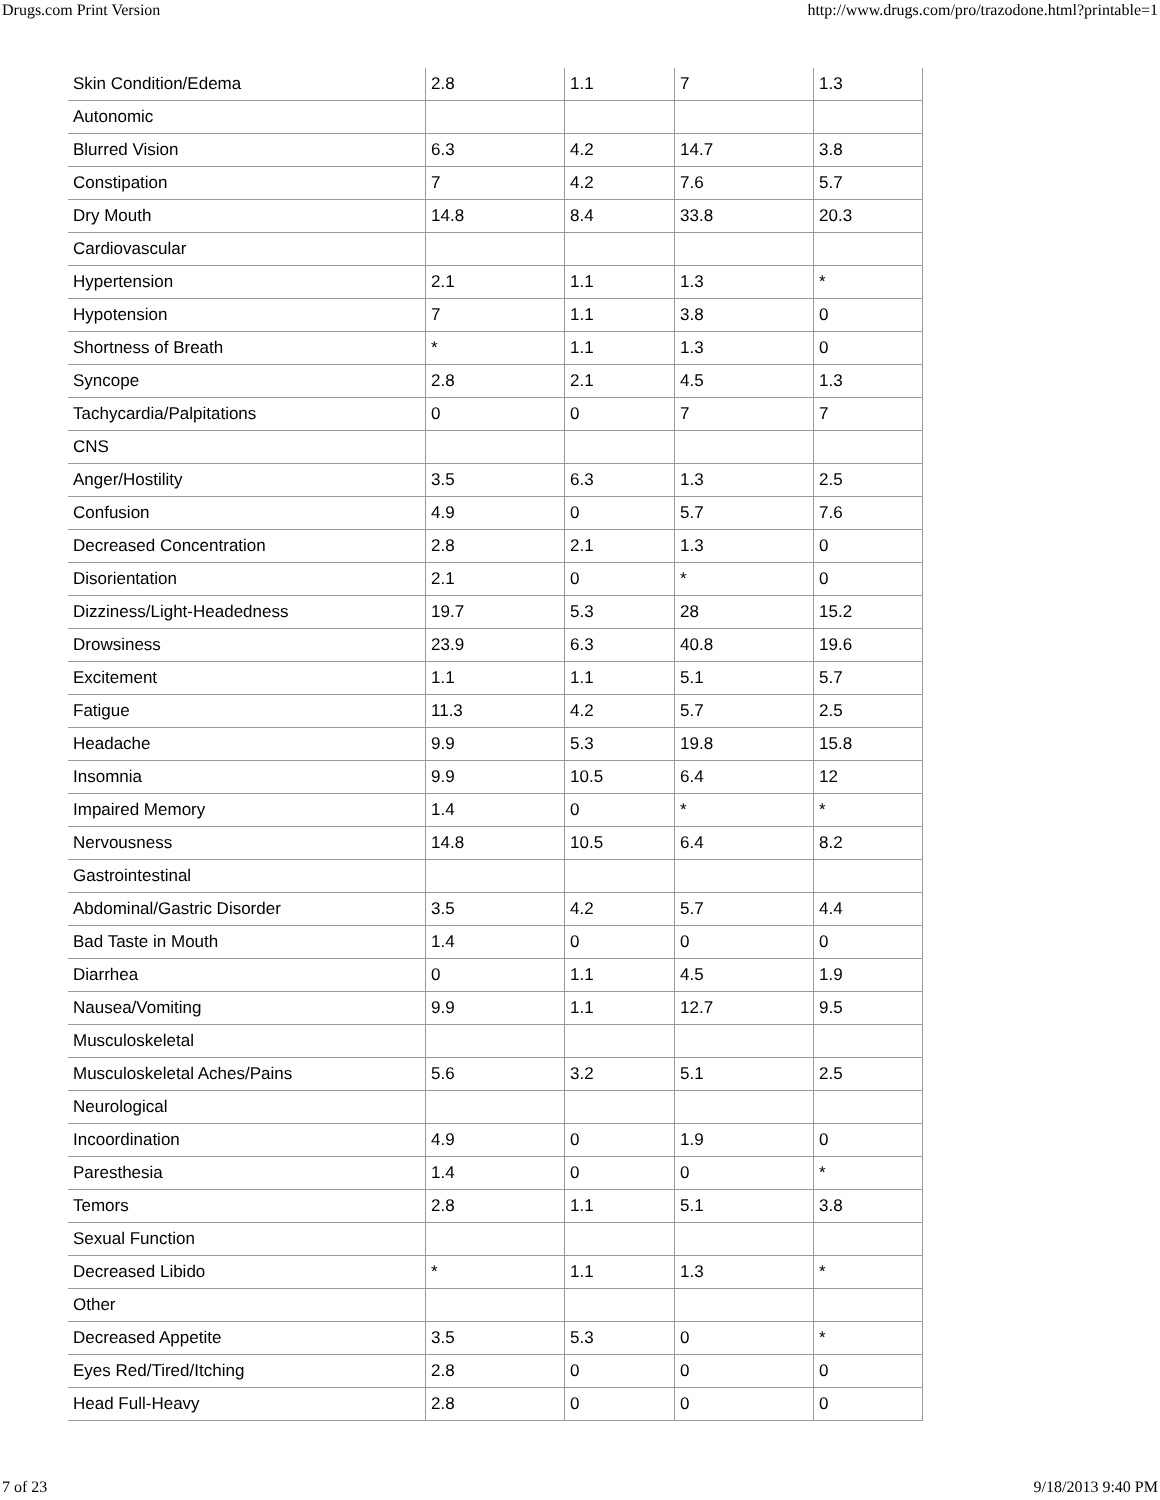Drugs.com Print Version http://www.drugs.com/pro/trazodone.html?printable=1
| Skin Condition/Edema | 2.8 | 1.1 | 7 | 1.3 |
| Autonomic | | | | |
| Blurred Vision | 6.3 | 4.2 | 14.7 | 3.8 |
| Constipation | 7 | 4.2 | 7.6 | 5.7 |
| Dry Mouth | 14.8 | 8.4 | 33.8 | 20.3 |
| Cardiovascular | | | | |
| Hypertension | 2.1 | 1.1 | 1.3 | * |
| Hypotension | 7 | 1.1 | 3.8 | 0 |
| Shortness of Breath | * | 1.1 | 1.3 | 0 |
| Syncope | 2.8 | 2.1 | 4.5 | 1.3 |
| Tachycardia/Palpitations | 0 | 0 | 7 | 7 |
| CNS | | | | |
| Anger/Hostility | 3.5 | 6.3 | 1.3 | 2.5 |
| Confusion | 4.9 | 0 | 5.7 | 7.6 |
| Decreased Concentration | 2.8 | 2.1 | 1.3 | 0 |
| Disorientation | 2.1 | 0 | * | 0 |
| Dizziness/Light-Headedness | 19.7 | 5.3 | 28 | 15.2 |
| Drowsiness | 23.9 | 6.3 | 40.8 | 19.6 |
| Excitement | 1.1 | 1.1 | 5.1 | 5.7 |
| Fatigue | 11.3 | 4.2 | 5.7 | 2.5 |
| Headache | 9.9 | 5.3 | 19.8 | 15.8 |
| Insomnia | 9.9 | 10.5 | 6.4 | 12 |
| Impaired Memory | 1.4 | 0 | * | * |
| Nervousness | 14.8 | 10.5 | 6.4 | 8.2 |
| Gastrointestinal | | | | |
| Abdominal/Gastric Disorder | 3.5 | 4.2 | 5.7 | 4.4 |
| Bad Taste in Mouth | 1.4 | 0 | 0 | 0 |
| Diarrhea | 0 | 1.1 | 4.5 | 1.9 |
| Nausea/Vomiting | 9.9 | 1.1 | 12.7 | 9.5 |
| Musculoskeletal | | | | |
| Musculoskeletal Aches/Pains | 5.6 | 3.2 | 5.1 | 2.5 |
| Neurological | | | | |
| Incoordination | 4.9 | 0 | 1.9 | 0 |
| Paresthesia | 1.4 | 0 | 0 | * |
| Temors | 2.8 | 1.1 | 5.1 | 3.8 |
| Sexual Function | | | | |
| Decreased Libido | * | 1.1 | 1.3 | * |
| Other | | | | |
| Decreased Appetite | 3.5 | 5.3 | 0 | * |
| Eyes Red/Tired/Itching | 2.8 | 0 | 0 | 0 |
| Head Full-Heavy | 2.8 | 0 | 0 | 0 |
7 of 23 9/18/2013 9:40 PM